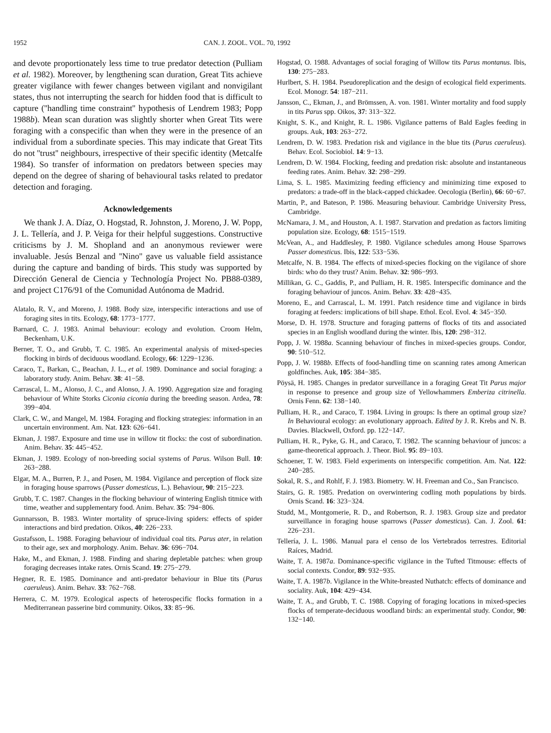1952 CAN. J. ZOOL. VOL. 70, 1992
and devote proportionately less time to true predator detection (Pulliam et al. 1982). Moreover, by lengthening scan duration, Great Tits achieve greater vigilance with fewer changes between vigilant and nonvigilant states, thus not interrupting the search for hidden food that is difficult to capture (''handling time constraint'' hypothesis of Lendrem 1983; Popp 1988b). Mean scan duration was slightly shorter when Great Tits were foraging with a conspecific than when they were in the presence of an individual from a subordinate species. This may indicate that Great Tits do not ''trust'' neighbours, irrespective of their specific identity (Metcalfe 1984). So transfer of information on predators between species may depend on the degree of sharing of behavioural tasks related to predator detection and foraging.
Acknowledgements
We thank J. A. Díaz, O. Hogstad, R. Johnston, J. Moreno, J. W. Popp, J. L. Tellería, and J. P. Veiga for their helpful suggestions. Constructive criticisms by J. M. Shopland and an anonymous reviewer were invaluable. Jesús Benzal and ''Nino'' gave us valuable field assistance during the capture and banding of birds. This study was supported by Dirección General de Ciencia y Technología Project No. PB88-0389, and project C176/91 of the Comunidad Autónoma de Madrid.
Alatalo, R. V., and Moreno, J. 1988. Body size, interspecific interactions and use of foraging sites in tits. Ecology, 68: 1773−1777.
Barnard, C. J. 1983. Animal behaviour: ecology and evolution. Croom Helm, Beckenham, U.K.
Berner, T. O., and Grubb, T. C. 1985. An experimental analysis of mixed-species flocking in birds of deciduous woodland. Ecology, 66: 1229−1236.
Caraco, T., Barkan, C., Beachan, J. L., et al. 1989. Dominance and social foraging: a laboratory study. Anim. Behav. 38: 41−58.
Carrascal, L. M., Alonso, J. C., and Alonso, J. A. 1990. Aggregation size and foraging behaviour of White Storks Ciconia ciconia during the breeding season. Ardea, 78: 399−404.
Clark, C. W., and Mangel, M. 1984. Foraging and flocking strategies: information in an uncertain environment. Am. Nat. 123: 626−641.
Ekman, J. 1987. Exposure and time use in willow tit flocks: the cost of subordination. Anim. Behav. 35: 445−452.
Ekman, J. 1989. Ecology of non-breeding social systems of Parus. Wilson Bull. 10: 263−288.
Elgar, M. A., Burren, P. J., and Posen, M. 1984. Vigilance and perception of flock size in foraging house sparrows (Passer domesticus, L.). Behaviour, 90: 215−223.
Grubb, T. C. 1987. Changes in the flocking behaviour of wintering English titmice with time, weather and supplementary food. Anim. Behav. 35: 794−806.
Gunnarsson, B. 1983. Winter mortality of spruce-living spiders: effects of spider interactions and bird predation. Oikos, 40: 226−233.
Gustafsson, L. 1988. Foraging behaviour of individual coal tits. Parus ater, in relation to their age, sex and morphology. Anim. Behav. 36: 696−704.
Hake, M., and Ekman, J. 1988. Finding and sharing depletable patches: when group foraging decreases intake rates. Ornis Scand. 19: 275−279.
Hegner, R. E. 1985. Dominance and anti-predator behaviour in Blue tits (Parus caeruleus). Anim. Behav. 33: 762−768.
Herrera, C. M. 1979. Ecological aspects of heterospecific flocks formation in a Mediterranean passerine bird community. Oikos, 33: 85−96.
Hogstad, O. 1988. Advantages of social foraging of Willow tits Parus montanus. Ibis, 130: 275−283.
Hurlbert, S. H. 1984. Pseudoreplication and the design of ecological field experiments. Ecol. Monogr. 54: 187−211.
Jansson, C., Ekman, J., and Brömssen, A. von. 1981. Winter mortality and food supply in tits Parus spp. Oikos, 37: 313−322.
Knight, S. K., and Knight, R. L. 1986. Vigilance patterns of Bald Eagles feeding in groups. Auk, 103: 263−272.
Lendrem, D. W. 1983. Predation risk and vigilance in the blue tits (Parus caeruleus). Behav. Ecol. Sociobiol. 14: 9−13.
Lendrem, D. W. 1984. Flocking, feeding and predation risk: absolute and instantaneous feeding rates. Anim. Behav. 32: 298−299.
Lima, S. L. 1985. Maximizing feeding efficiency and minimizing time exposed to predators: a trade-off in the black-capped chickadee. Oecologia (Berlin), 66: 60−67.
Martin, P., and Bateson, P. 1986. Measuring behaviour. Cambridge University Press, Cambridge.
McNamara, J. M., and Houston, A. I. 1987. Starvation and predation as factors limiting population size. Ecology, 68: 1515−1519.
McVean, A., and Haddlesley, P. 1980. Vigilance schedules among House Sparrows Passer domesticus. Ibis, 122: 533−536.
Metcalfe, N. B. 1984. The effects of mixed-species flocking on the vigilance of shore birds: who do they trust? Anim. Behav. 32: 986−993.
Millikan, G. C., Gaddis, P., and Pulliam, H. R. 1985. Interspecific dominance and the foraging behaviour of juncos. Anim. Behav. 33: 428−435.
Moreno, E., and Carrascal, L. M. 1991. Patch residence time and vigilance in birds foraging at feeders: implications of bill shape. Ethol. Ecol. Evol. 4: 345−350.
Morse, D. H. 1978. Structure and foraging patterns of flocks of tits and associated species in an English woodland during the winter. Ibis, 120: 298−312.
Popp, J. W. 1988a. Scanning behaviour of finches in mixed-species groups. Condor, 90: 510−512.
Popp, J. W. 1988b. Effects of food-handling time on scanning rates among American goldfinches. Auk, 105: 384−385.
Pöysä, H. 1985. Changes in predator surveillance in a foraging Great Tit Parus major in response to presence and group size of Yellowhammers Emberiza citrinella. Ornis Fenn. 62: 138−140.
Pulliam, H. R., and Caraco, T. 1984. Living in groups: Is there an optimal group size? In Behavioural ecology: an evolutionary approach. Edited by J. R. Krebs and N. B. Davies. Blackwell, Oxford. pp. 122−147.
Pulliam, H. R., Pyke, G. H., and Caraco, T. 1982. The scanning behaviour of juncos: a game-theoretical approach. J. Theor. Biol. 95: 89−103.
Schoener, T. W. 1983. Field experiments on interspecific competition. Am. Nat. 122: 240−285.
Sokal, R. S., and Rohlf, F. J. 1983. Biometry. W. H. Freeman and Co., San Francisco.
Stairs, G. R. 1985. Predation on overwintering codling moth populations by birds. Ornis Scand. 16: 323−324.
Studd, M., Montgomerie, R. D., and Robertson, R. J. 1983. Group size and predator surveillance in foraging house sparrows (Passer domesticus). Can. J. Zool. 61: 226−231.
Tellería, J. L. 1986. Manual para el censo de los Vertebrados terrestres. Editorial Raíces, Madrid.
Waite, T. A. 1987a. Dominance-specific vigilance in the Tufted Titmouse: effects of social contexts. Condor, 89: 932−935.
Waite, T. A. 1987b. Vigilance in the White-breasted Nuthatch: effects of dominance and sociality. Auk, 104: 429−434.
Waite, T. A., and Grubb, T. C. 1988. Copying of foraging locations in mixed-species flocks of temperate-deciduous woodland birds: an experimental study. Condor, 90: 132−140.